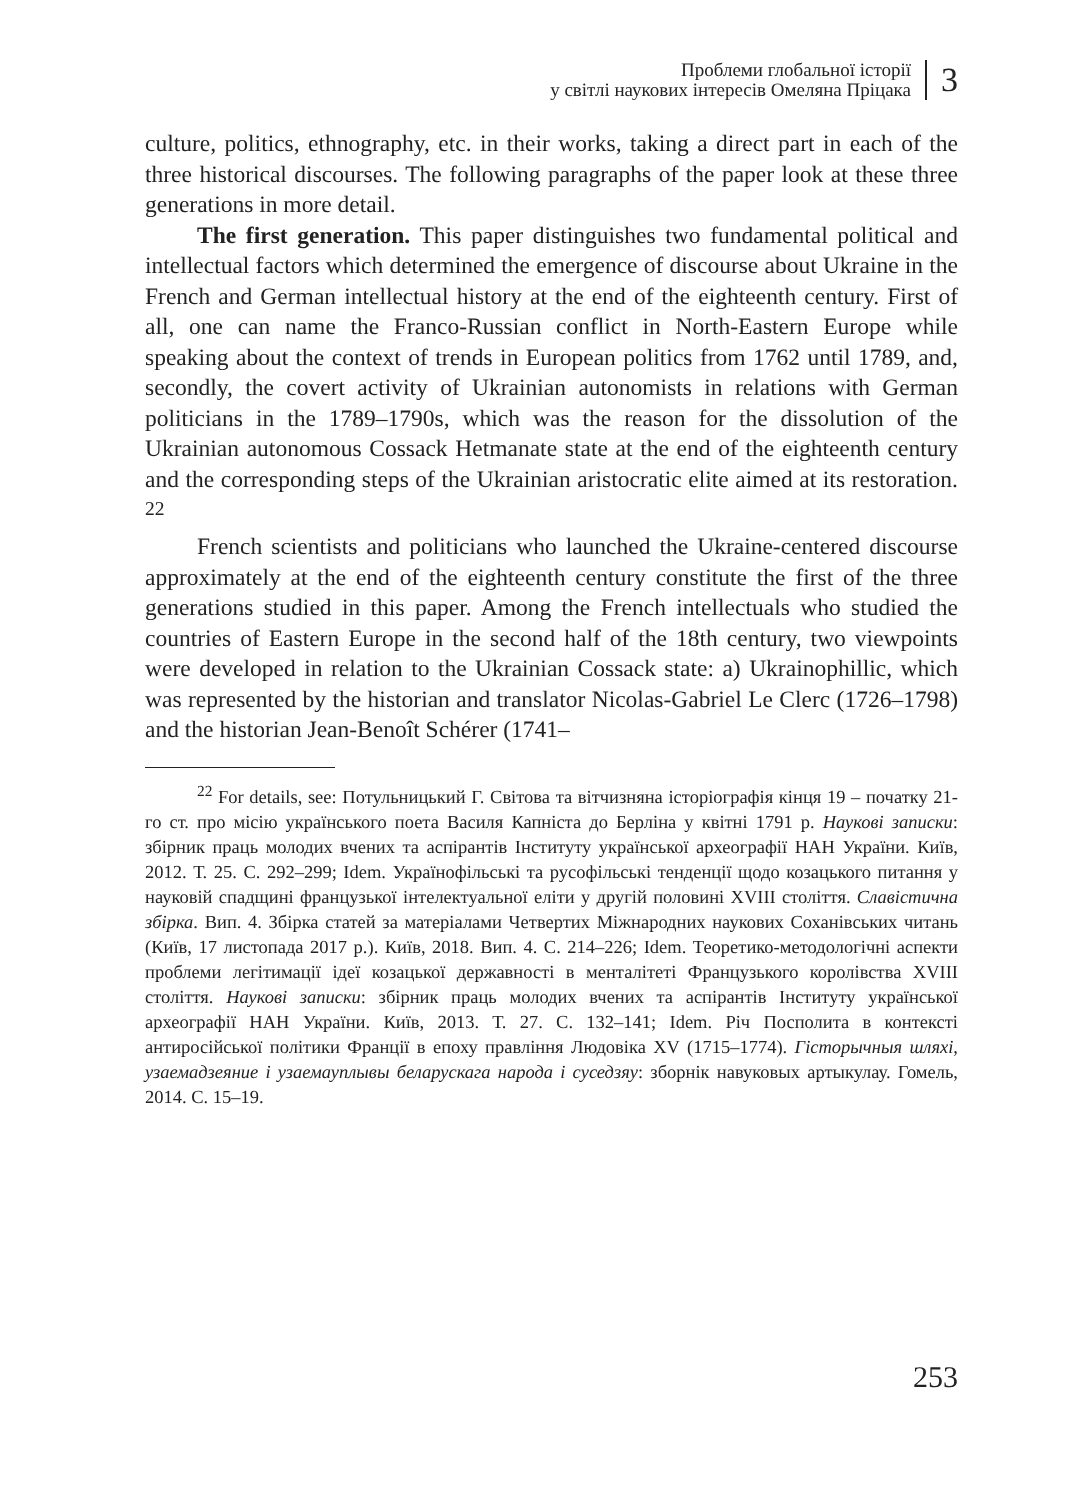Проблеми глобальної історії
у світлі наукових інтересів Омеляна Пріцака
3
culture, politics, ethnography, etc. in their works, taking a direct part in each of the three historical discourses. The following paragraphs of the paper look at these three generations in more detail.
The first generation. This paper distinguishes two fundamental political and intellectual factors which determined the emergence of discourse about Ukraine in the French and German intellectual history at the end of the eighteenth century. First of all, one can name the Franco-Russian conflict in North-Eastern Europe while speaking about the context of trends in European politics from 1762 until 1789, and, secondly, the covert activity of Ukrainian autonomists in relations with German politicians in the 1789–1790s, which was the reason for the dissolution of the Ukrainian autonomous Cossack Hetmanate state at the end of the eighteenth century and the corresponding steps of the Ukrainian aristocratic elite aimed at its restoration. <sup>22</sup>
French scientists and politicians who launched the Ukraine-centered discourse approximately at the end of the eighteenth century constitute the first of the three generations studied in this paper. Among the French intellectuals who studied the countries of Eastern Europe in the second half of the 18th century, two viewpoints were developed in relation to the Ukrainian Cossack state: a) Ukrainophillic, which was represented by the historian and translator Nicolas-Gabriel Le Clerc (1726–1798) and the historian Jean-Benoît Schérer (1741–
<sup>22</sup> For details, see: Потульницький Г. Світова та вітчизняна історіографія кінця 19 – початку 21-го ст. про місію українського поета Василя Капніста до Берліна у квітні 1791 р. Наукові записки: збірник праць молодих вчених та аспірантів Інституту української археографії НАН України. Київ, 2012. Т. 25. С. 292–299; Idem. Українофільські та русофільські тенденції щодо козацького питання у науковій спадщині французької інтелектуальної еліти у другій половині XVIII століття. Славістична збірка. Вип. 4. Збірка статей за матеріалами Четвертих Міжнародних наукових Соханівських читань (Київ, 17 листопада 2017 р.). Київ, 2018. Вип. 4. С. 214–226; Idem. Теоретико-методологічні аспекти проблеми легітимації ідеї козацької державності в менталітеті Французького королівства XVIII століття. Наукові записки: збірник праць молодих вчених та аспірантів Інституту української археографії НАН України. Київ, 2013. Т. 27. С. 132–141; Idem. Річ Посполита в контексті антиросійської політики Франції в епоху правління Людовіка XV (1715–1774). Гісторычныя шляхі, узаемадзеяние і узаемауплывы беларускага народа і суседзяу: зборнік навуковых артыкулау. Гомель, 2014. С. 15–19.
253